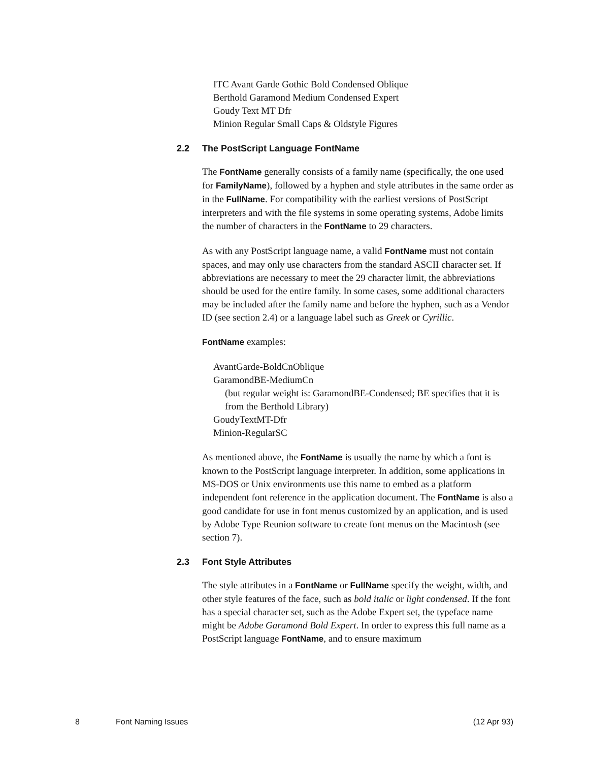ITC Avant Garde Gothic Bold Condensed Oblique
Berthold Garamond Medium Condensed Expert
Goudy Text MT Dfr
Minion Regular Small Caps & Oldstyle Figures
2.2 The PostScript Language FontName
The FontName generally consists of a family name (specifically, the one used for FamilyName), followed by a hyphen and style attributes in the same order as in the FullName. For compatibility with the earliest versions of PostScript interpreters and with the file systems in some operating systems, Adobe limits the number of characters in the FontName to 29 characters.
As with any PostScript language name, a valid FontName must not contain spaces, and may only use characters from the standard ASCII character set. If abbreviations are necessary to meet the 29 character limit, the abbreviations should be used for the entire family. In some cases, some additional characters may be included after the family name and before the hyphen, such as a Vendor ID (see section 2.4) or a language label such as Greek or Cyrillic.
FontName examples:
AvantGarde-BoldCnOblique
GaramondBE-MediumCn
(but regular weight is: GaramondBE-Condensed; BE specifies that it is from the Berthold Library)
GoudyTextMT-Dfr
Minion-RegularSC
As mentioned above, the FontName is usually the name by which a font is known to the PostScript language interpreter. In addition, some applications in MS-DOS or Unix environments use this name to embed as a platform independent font reference in the application document. The FontName is also a good candidate for use in font menus customized by an application, and is used by Adobe Type Reunion software to create font menus on the Macintosh (see section 7).
2.3 Font Style Attributes
The style attributes in a FontName or FullName specify the weight, width, and other style features of the face, such as bold italic or light condensed. If the font has a special character set, such as the Adobe Expert set, the typeface name might be Adobe Garamond Bold Expert. In order to express this full name as a PostScript language FontName, and to ensure maximum
8 Font Naming Issues (12 Apr 93)